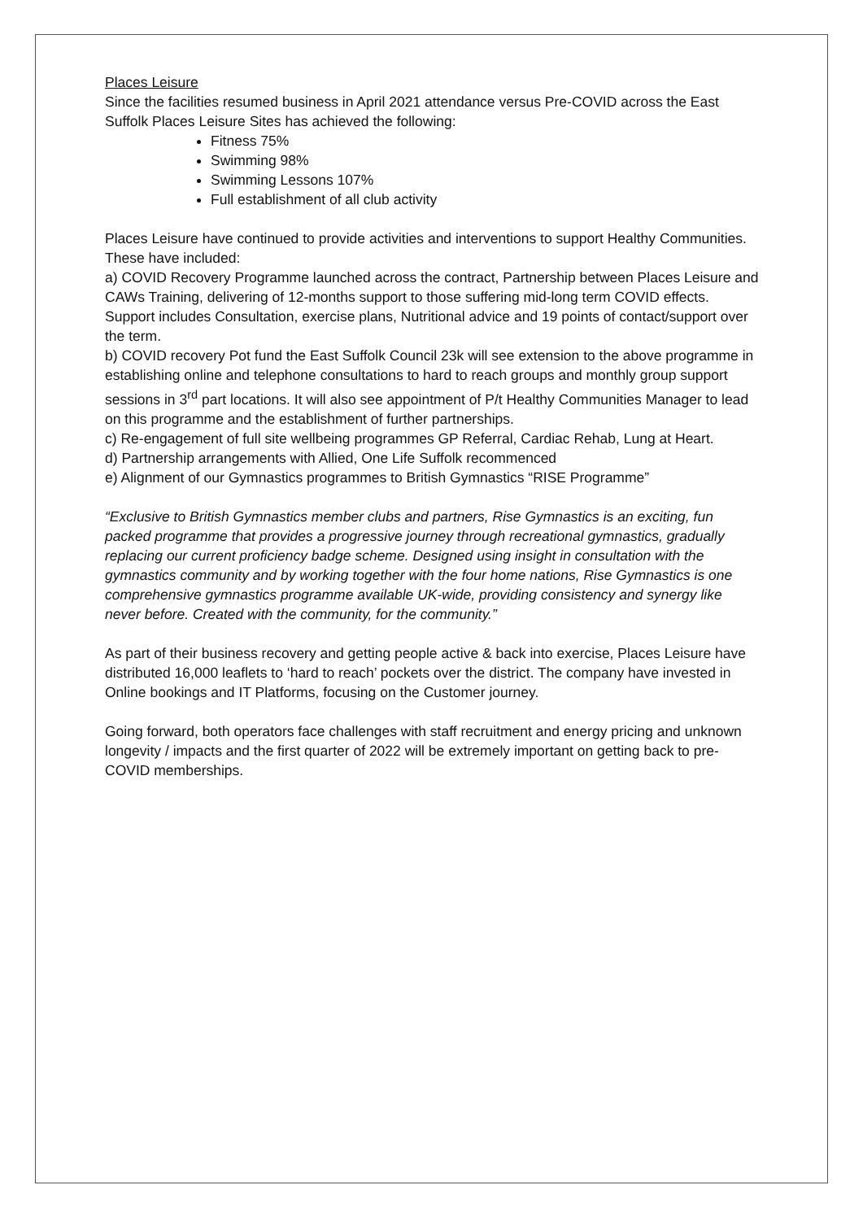Places Leisure
Since the facilities resumed business in April 2021 attendance versus Pre-COVID across the East Suffolk Places Leisure Sites has achieved the following:
Fitness 75%
Swimming 98%
Swimming Lessons 107%
Full establishment of all club activity
Places Leisure have continued to provide activities and interventions to support Healthy Communities. These have included:
a) COVID Recovery Programme launched across the contract, Partnership between Places Leisure and CAWs Training, delivering of 12-months support to those suffering mid-long term COVID effects. Support includes Consultation, exercise plans, Nutritional advice and 19 points of contact/support over the term.
b) COVID recovery Pot fund the East Suffolk Council 23k will see extension to the above programme in establishing online and telephone consultations to hard to reach groups and monthly group support sessions in 3<sup>rd</sup> part locations. It will also see appointment of P/t Healthy Communities Manager to lead on this programme and the establishment of further partnerships.
c) Re-engagement of full site wellbeing programmes GP Referral, Cardiac Rehab, Lung at Heart.
d) Partnership arrangements with Allied, One Life Suffolk recommenced
e) Alignment of our Gymnastics programmes to British Gymnastics “RISE Programme”
“Exclusive to British Gymnastics member clubs and partners, Rise Gymnastics is an exciting, fun packed programme that provides a progressive journey through recreational gymnastics, gradually replacing our current proficiency badge scheme. Designed using insight in consultation with the gymnastics community and by working together with the four home nations, Rise Gymnastics is one comprehensive gymnastics programme available UK-wide, providing consistency and synergy like never before. Created with the community, for the community.”
As part of their business recovery and getting people active & back into exercise, Places Leisure have distributed 16,000 leaflets to ‘hard to reach’ pockets over the district. The company have invested in Online bookings and IT Platforms, focusing on the Customer journey.
Going forward, both operators face challenges with staff recruitment and energy pricing and unknown longevity / impacts and the first quarter of 2022 will be extremely important on getting back to pre-COVID memberships.